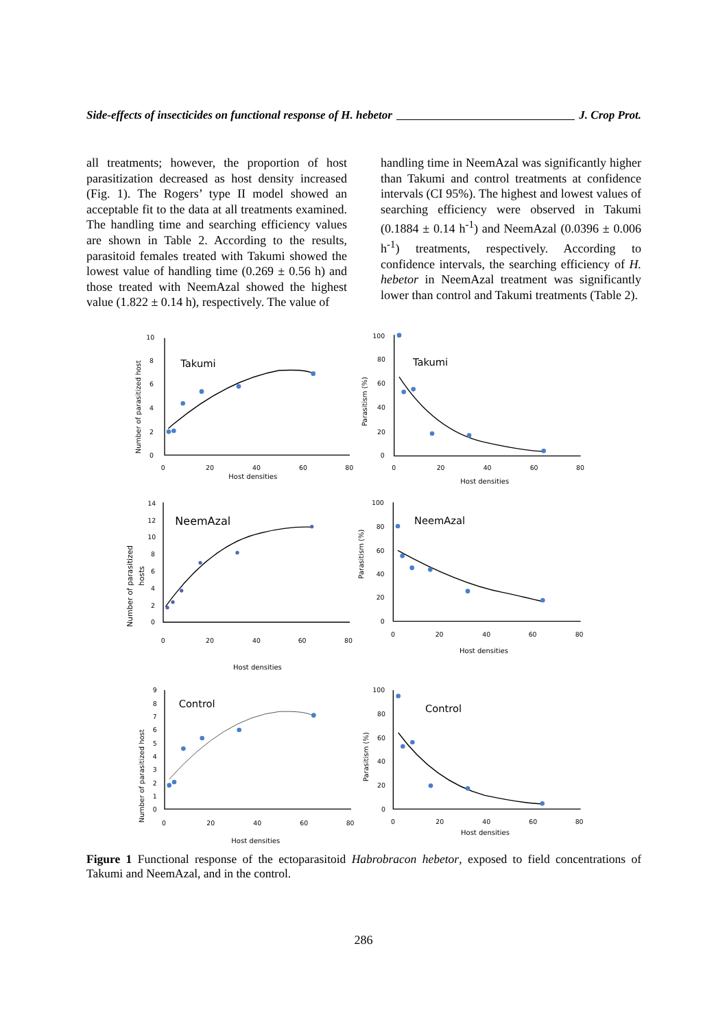Side-effects of insecticides on functional response of H. hebetor J. Crop Prot.
all treatments; however, the proportion of host parasitization decreased as host density increased (Fig. 1). The Rogers’ type II model showed an acceptable fit to the data at all treatments examined. The handling time and searching efficiency values are shown in Table 2. According to the results, parasitoid females treated with Takumi showed the lowest value of handling time (0.269 ± 0.56 h) and those treated with NeemAzal showed the highest value (1.822 ± 0.14 h), respectively. The value of
handling time in NeemAzal was significantly higher than Takumi and control treatments at confidence intervals (CI 95%). The highest and lowest values of searching efficiency were observed in Takumi (0.1884 ± 0.14 h<sup>-1</sup>) and NeemAzal (0.0396 ± 0.006 h<sup>-1</sup>) treatments, respectively. According to confidence intervals, the searching efficiency of H. hebetor in NeemAzal treatment was significantly lower than control and Takumi treatments (Table 2).
10
8
6
4
2
0
0
20
40
60
80
Host densities
Takumi
Number of parasitized host
100
80
60
40
20
0
0
20
40
60
80
Host densities
Takumi
Parasitism (%)
14
12
10
8
6
4
2
0
0
20
40
60
80
Host densities
NeemAzal
Number of parasitized
hosts
100
80
60
40
20
0
0
20
40
60
80
Host densities
NeemAzal
Parasitism (%)
9
8
7
6
5
4
3
2
1
0
0
20
40
60
80
Host densities
Control
Number of parasitized host
100
80
60
40
20
0
0
20
40
60
80
Host densities
Control
Parasitism (%)
Figure 1 Functional response of the ectoparasitoid Habrobracon hebetor, exposed to field concentrations of Takumi and NeemAzal, and in the control.
286